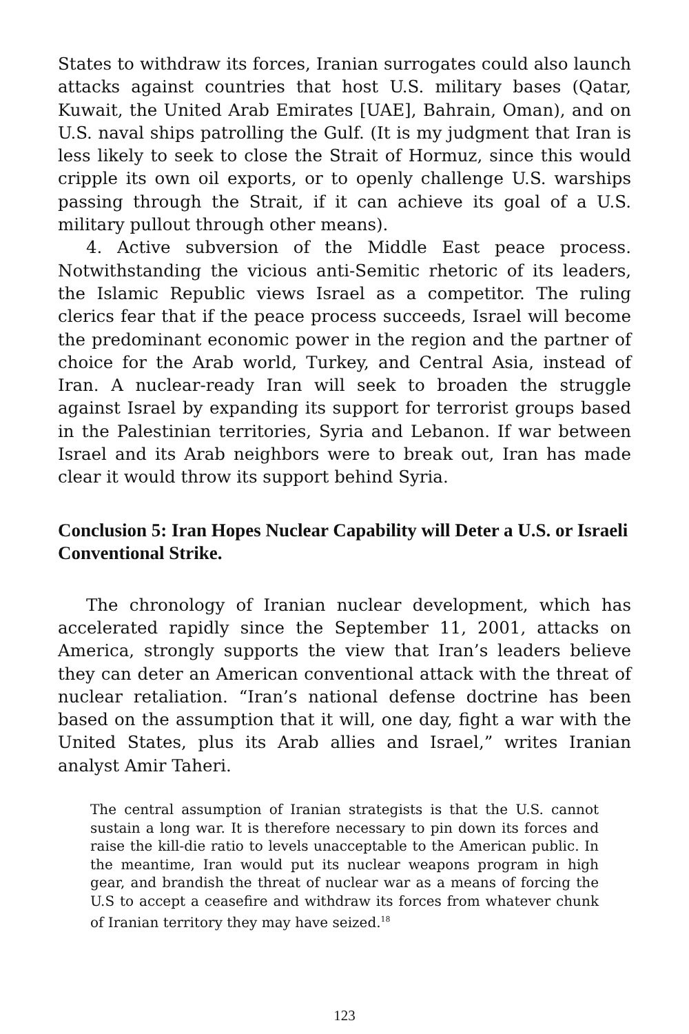States to withdraw its forces, Iranian surrogates could also launch attacks against countries that host U.S. military bases (Qatar, Kuwait, the United Arab Emirates [UAE], Bahrain, Oman), and on U.S. naval ships patrolling the Gulf. (It is my judgment that Iran is less likely to seek to close the Strait of Hormuz, since this would cripple its own oil exports, or to openly challenge U.S. warships passing through the Strait, if it can achieve its goal of a U.S. military pullout through other means).
4. Active subversion of the Middle East peace process. Notwithstanding the vicious anti-Semitic rhetoric of its leaders, the Islamic Republic views Israel as a competitor. The ruling clerics fear that if the peace process succeeds, Israel will become the predominant economic power in the region and the partner of choice for the Arab world, Turkey, and Central Asia, instead of Iran. A nuclear-ready Iran will seek to broaden the struggle against Israel by expanding its support for terrorist groups based in the Palestinian territories, Syria and Lebanon. If war between Israel and its Arab neighbors were to break out, Iran has made clear it would throw its support behind Syria.
Conclusion 5: Iran Hopes Nuclear Capability will Deter a U.S. or Israeli Conventional Strike.
The chronology of Iranian nuclear development, which has accelerated rapidly since the September 11, 2001, attacks on America, strongly supports the view that Iran’s leaders believe they can deter an American conventional attack with the threat of nuclear retaliation. “Iran’s national defense doctrine has been based on the assumption that it will, one day, fight a war with the United States, plus its Arab allies and Israel,” writes Iranian analyst Amir Taheri.
The central assumption of Iranian strategists is that the U.S. cannot sustain a long war. It is therefore necessary to pin down its forces and raise the kill-die ratio to levels unacceptable to the American public. In the meantime, Iran would put its nuclear weapons program in high gear, and brandish the threat of nuclear war as a means of forcing the U.S to accept a ceasefire and withdraw its forces from whatever chunk of Iranian territory they may have seized.<sup>18</sup>
123